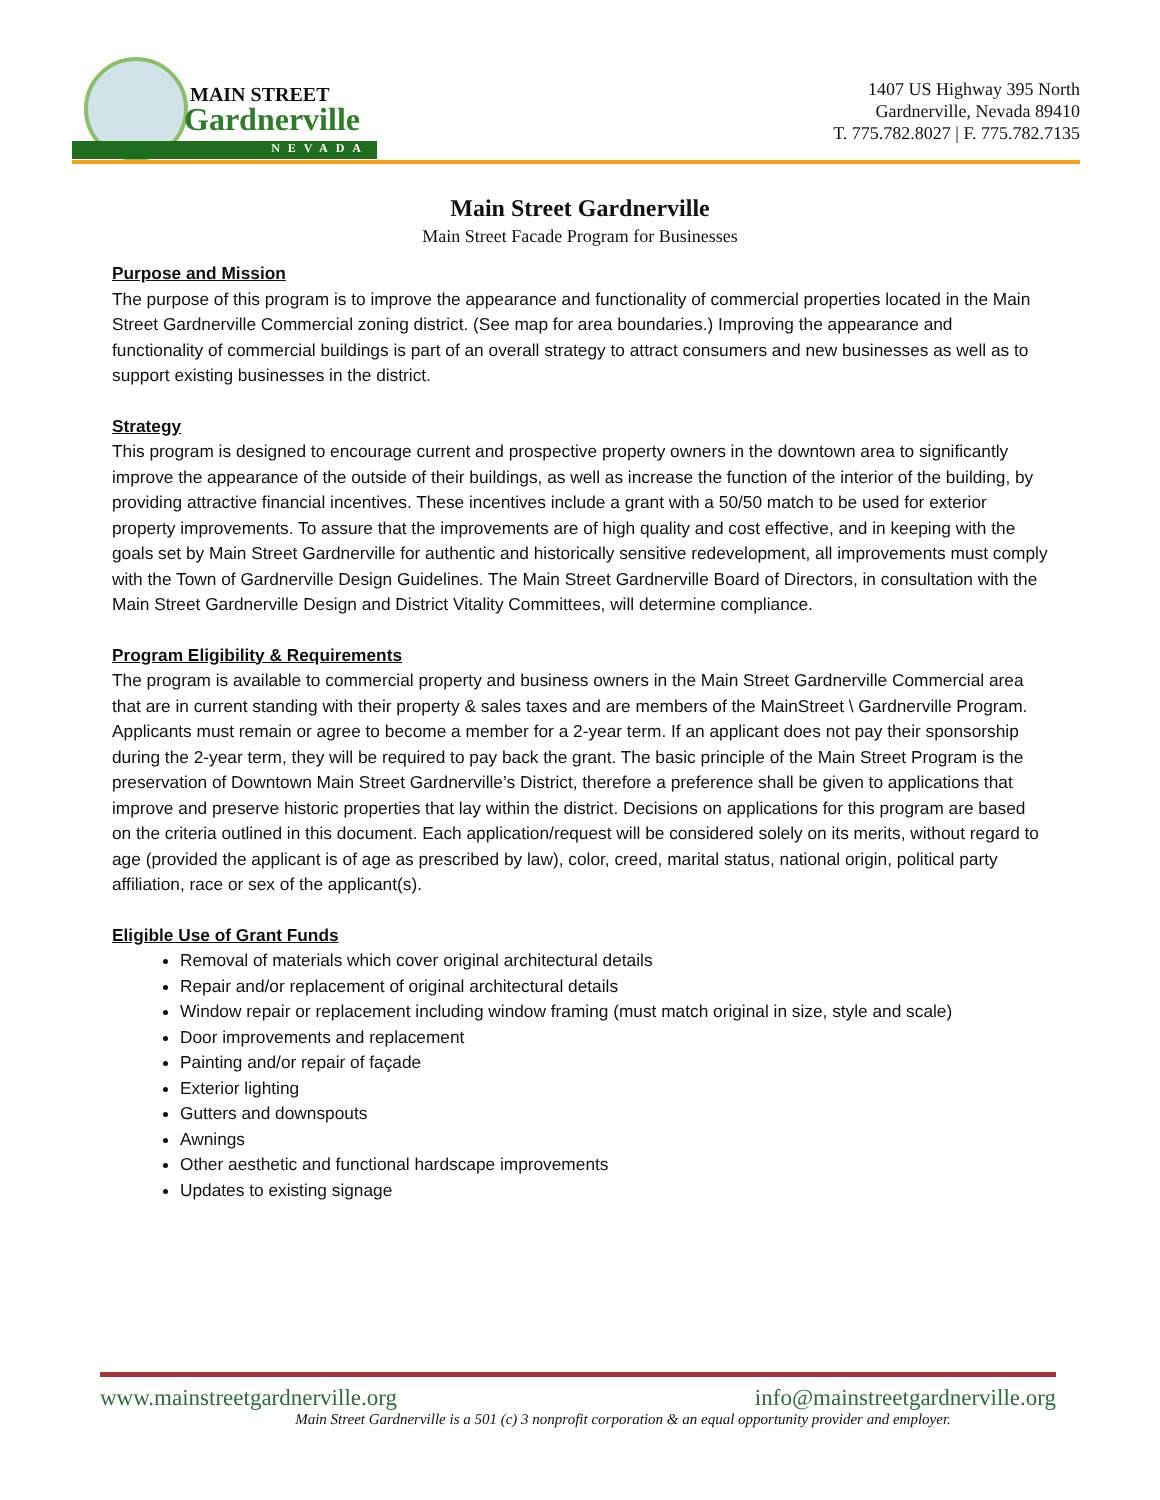MAIN STREET
Gardnerville
NEVADA
1407 US Highway 395 North
Gardnerville, Nevada 89410
T. 775.782.8027 | F. 775.782.7135
Main Street Gardnerville
Main Street Facade Program for Businesses
Purpose and Mission
The purpose of this program is to improve the appearance and functionality of commercial properties located in the Main Street Gardnerville Commercial zoning district. (See map for area boundaries.) Improving the appearance and functionality of commercial buildings is part of an overall strategy to attract consumers and new businesses as well as to support existing businesses in the district.
Strategy
This program is designed to encourage current and prospective property owners in the downtown area to significantly improve the appearance of the outside of their buildings, as well as increase the function of the interior of the building, by providing attractive financial incentives. These incentives include a grant with a 50/50 match to be used for exterior property improvements. To assure that the improvements are of high quality and cost effective, and in keeping with the goals set by Main Street Gardnerville for authentic and historically sensitive redevelopment, all improvements must comply with the Town of Gardnerville Design Guidelines. The Main Street Gardnerville Board of Directors, in consultation with the Main Street Gardnerville Design and District Vitality Committees, will determine compliance.
Program Eligibility & Requirements
The program is available to commercial property and business owners in the Main Street Gardnerville Commercial area that are in current standing with their property & sales taxes and are members of the MainStreet \ Gardnerville Program. Applicants must remain or agree to become a member for a 2-year term. If an applicant does not pay their sponsorship during the 2-year term, they will be required to pay back the grant. The basic principle of the Main Street Program is the preservation of Downtown Main Street Gardnerville’s District, therefore a preference shall be given to applications that improve and preserve historic properties that lay within the district. Decisions on applications for this program are based on the criteria outlined in this document. Each application/request will be considered solely on its merits, without regard to age (provided the applicant is of age as prescribed by law), color, creed, marital status, national origin, political party affiliation, race or sex of the applicant(s).
Eligible Use of Grant Funds
Removal of materials which cover original architectural details
Repair and/or replacement of original architectural details
Window repair or replacement including window framing (must match original in size, style and scale)
Door improvements and replacement
Painting and/or repair of façade
Exterior lighting
Gutters and downspouts
Awnings
Other aesthetic and functional hardscape improvements
Updates to existing signage
www.mainstreetgardnerville.org info@mainstreetgardnerville.org
Main Street Gardnerville is a 501 (c) 3 nonprofit corporation & an equal opportunity provider and employer.